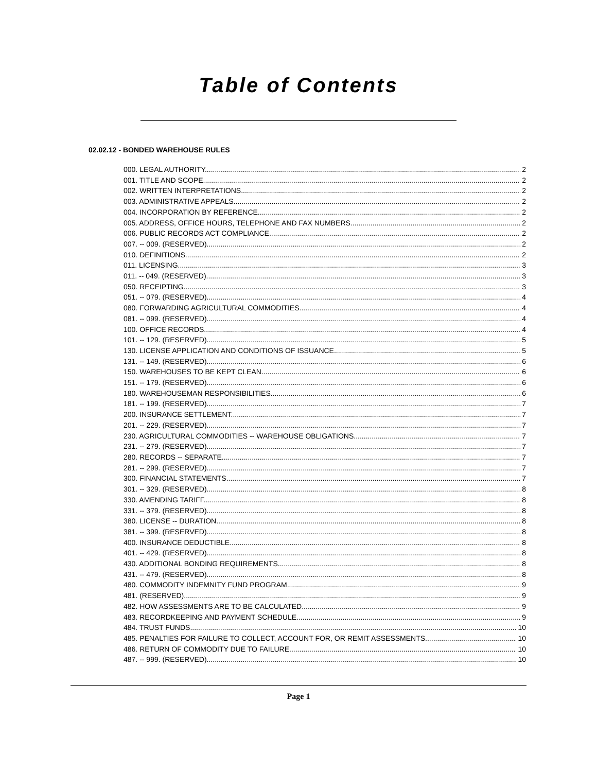Table of Contents
02.02.12 - BONDED WAREHOUSE RULES
000. LEGAL AUTHORITY. 2
001. TITLE AND SCOPE. 2
002. WRITTEN INTERPRETATIONS. 2
003. ADMINISTRATIVE APPEALS. 2
004. INCORPORATION BY REFERENCE. 2
005. ADDRESS, OFFICE HOURS, TELEPHONE AND FAX NUMBERS. 2
006. PUBLIC RECORDS ACT COMPLIANCE. 2
007. -- 009. (RESERVED). 2
010. DEFINITIONS. 2
011. LICENSING. 3
011. -- 049. (RESERVED). 3
050. RECEIPTING. 3
051. -- 079. (RESERVED). 4
080. FORWARDING AGRICULTURAL COMMODITIES. 4
081. -- 099. (RESERVED). 4
100. OFFICE RECORDS. 4
101. -- 129. (RESERVED). 5
130. LICENSE APPLICATION AND CONDITIONS OF ISSUANCE. 5
131. -- 149. (RESERVED). 6
150. WAREHOUSES TO BE KEPT CLEAN. 6
151. -- 179. (RESERVED). 6
180. WAREHOUSEMAN RESPONSIBILITIES. 6
181. -- 199. (RESERVED). 7
200. INSURANCE SETTLEMENT. 7
201. -- 229. (RESERVED). 7
230. AGRICULTURAL COMMODITIES -- WAREHOUSE OBLIGATIONS. 7
231. -- 279. (RESERVED). 7
280. RECORDS -- SEPARATE. 7
281. -- 299. (RESERVED). 7
300. FINANCIAL STATEMENTS. 7
301. -- 329. (RESERVED). 8
330. AMENDING TARIFF. 8
331. -- 379. (RESERVED). 8
380. LICENSE -- DURATION. 8
381. -- 399. (RESERVED). 8
400. INSURANCE DEDUCTIBLE. 8
401. -- 429. (RESERVED). 8
430. ADDITIONAL BONDING REQUIREMENTS. 8
431. -- 479. (RESERVED). 8
480. COMMODITY INDEMNITY FUND PROGRAM. 9
481. (RESERVED). 9
482. HOW ASSESSMENTS ARE TO BE CALCULATED. 9
483. RECORDKEEPING AND PAYMENT SCHEDULE. 9
484. TRUST FUNDS. 10
485. PENALTIES FOR FAILURE TO COLLECT, ACCOUNT FOR, OR REMIT ASSESSMENTS. 10
486. RETURN OF COMMODITY DUE TO FAILURE. 10
487. -- 999. (RESERVED). 10
Page 1